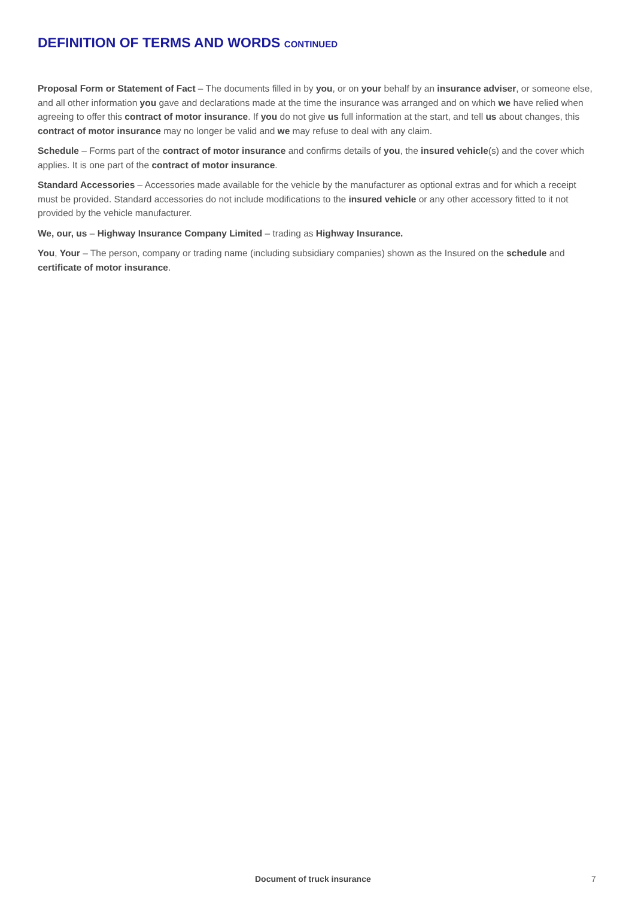DEFINITION OF TERMS AND WORDS CONTINUED
Proposal Form or Statement of Fact – The documents filled in by you, or on your behalf by an insurance adviser, or someone else, and all other information you gave and declarations made at the time the insurance was arranged and on which we have relied when agreeing to offer this contract of motor insurance. If you do not give us full information at the start, and tell us about changes, this contract of motor insurance may no longer be valid and we may refuse to deal with any claim.
Schedule – Forms part of the contract of motor insurance and confirms details of you, the insured vehicle(s) and the cover which applies. It is one part of the contract of motor insurance.
Standard Accessories – Accessories made available for the vehicle by the manufacturer as optional extras and for which a receipt must be provided. Standard accessories do not include modifications to the insured vehicle or any other accessory fitted to it not provided by the vehicle manufacturer.
We, our, us – Highway Insurance Company Limited – trading as Highway Insurance.
You, Your – The person, company or trading name (including subsidiary companies) shown as the Insured on the schedule and certificate of motor insurance.
Document of truck insurance 7